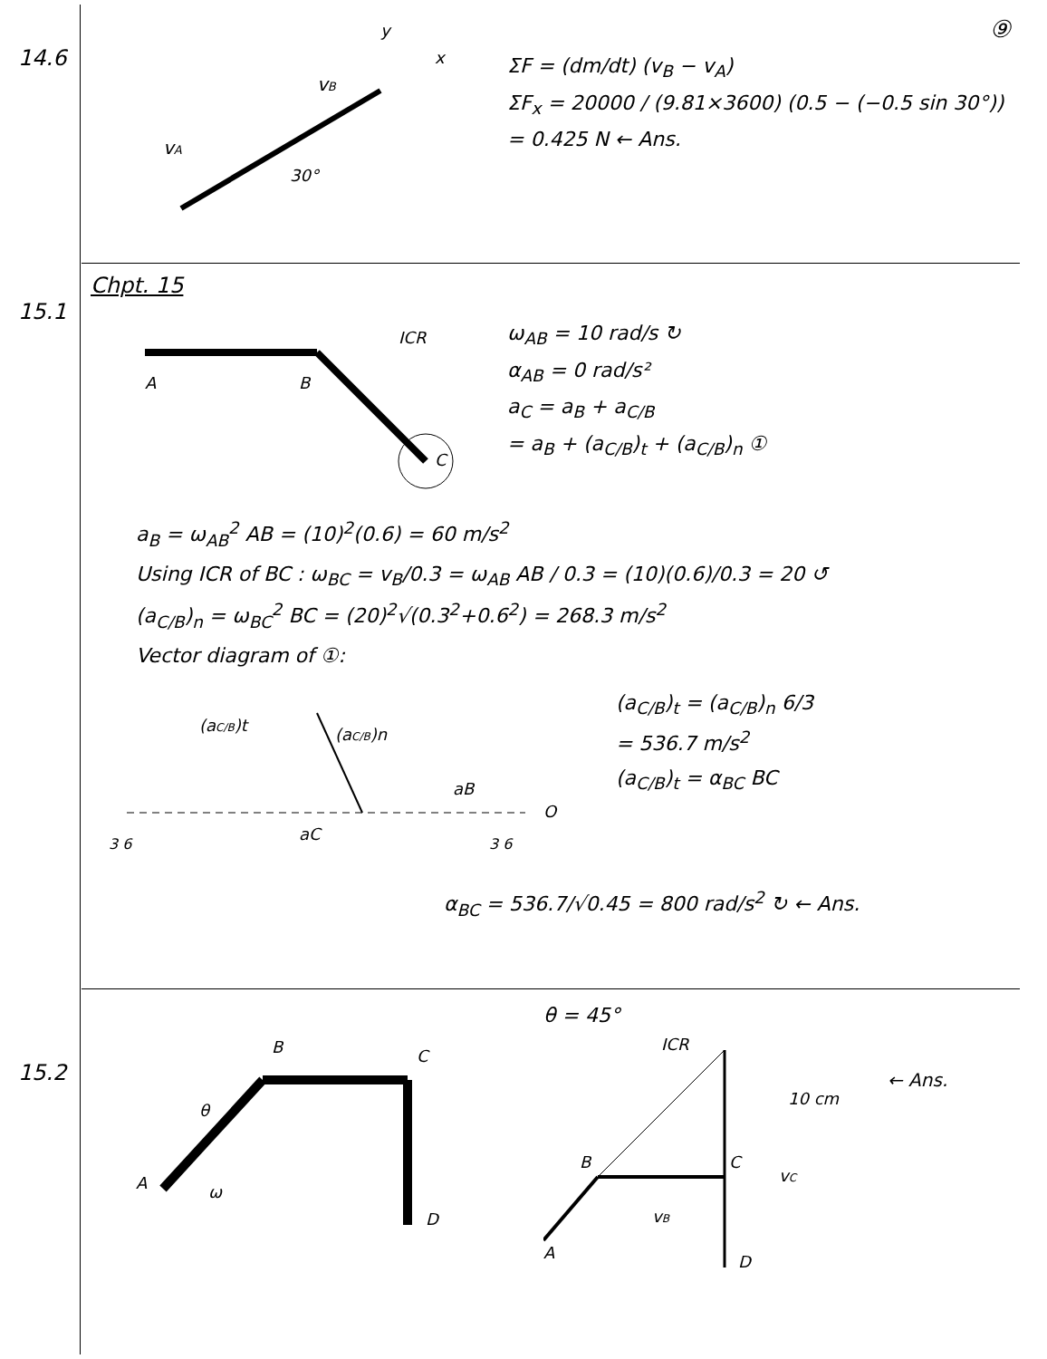14.6
vA
vB
30°
y
x
⑨
ΣF = (dm/dt) (v<sub>B</sub> − v<sub>A</sub>)
ΣF<sub>x</sub> = 20000 / (9.81×3600) (0.5 − (−0.5 sin 30°))
= 0.425 N ← Ans.
15.1
Chpt. 15
A
B
C
ICR
ω<sub>AB</sub> = 10 rad/s ↻
α<sub>AB</sub> = 0 rad/s²
a<sub>C</sub> = a<sub>B</sub> + a<sub>C/B</sub>
= a<sub>B</sub> + (a<sub>C/B</sub>)<sub>t</sub> + (a<sub>C/B</sub>)<sub>n</sub> ①
a<sub>B</sub> = ω<sub>AB</sub><sup>2</sup> AB = (10)<sup>2</sup>(0.6) = 60 m/s<sup>2</sup>
Using ICR of BC : ω<sub>BC</sub> = v<sub>B</sub>/0.3 = ω<sub>AB</sub> AB / 0.3 = (10)(0.6)/0.3 = 20 ↺
(a<sub>C/B</sub>)<sub>n</sub> = ω<sub>BC</sub><sup>2</sup> BC = (20)<sup>2</sup>√(0.3<sup>2</sup>+0.6<sup>2</sup>) = 268.3 m/s<sup>2</sup>
Vector diagram of ①:
(aC/B)t
(aC/B)n
aB
aC
O
3 6
3 6
(a<sub>C/B</sub>)<sub>t</sub> = (a<sub>C/B</sub>)<sub>n</sub> 6/3
= 536.7 m/s<sup>2</sup>
(a<sub>C/B</sub>)<sub>t</sub> = α<sub>BC</sub> BC
α<sub>BC</sub> = 536.7/√0.45 = 800 rad/s<sup>2</sup> ↻ ← Ans.
15.2
B
C
A
D
θ
ω
θ = 45°
ICR
10 cm
← Ans.
B
C
vC
vB
A
D